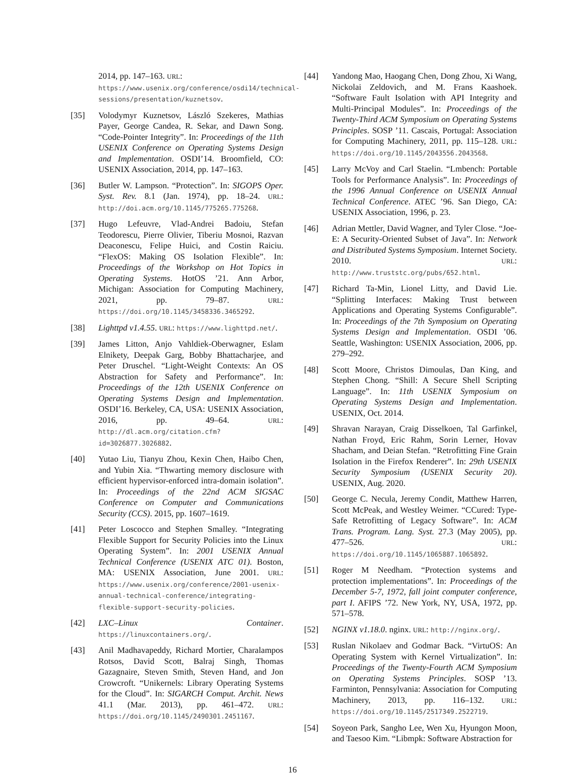2014, pp. 147–163. URL: https://www.usenix.org/conference/osdi14/technical-sessions/presentation/kuznetsov.
[35] Volodymyr Kuznetsov, László Szekeres, Mathias Payer, George Candea, R. Sekar, and Dawn Song. “Code-Pointer Integrity”. In: Proceedings of the 11th USENIX Conference on Operating Systems Design and Implementation. OSDI’14. Broomfield, CO: USENIX Association, 2014, pp. 147–163.
[36] Butler W. Lampson. “Protection”. In: SIGOPS Oper. Syst. Rev. 8.1 (Jan. 1974), pp. 18–24. URL: http://doi.acm.org/10.1145/775265.775268.
[37] Hugo Lefeuvre, Vlad-Andrei Badoiu, Stefan Teodorescu, Pierre Olivier, Tiberiu Mosnoi, Razvan Deaconescu, Felipe Huici, and Costin Raiciu. “FlexOS: Making OS Isolation Flexible”. In: Proceedings of the Workshop on Hot Topics in Operating Systems. HotOS ’21. Ann Arbor, Michigan: Association for Computing Machinery, 2021, pp. 79–87. URL: https://doi.org/10.1145/3458336.3465292.
[38] Lighttpd v1.4.55. URL: https://www.lighttpd.net/.
[39] James Litton, Anjo Vahldiek-Oberwagner, Eslam Elnikety, Deepak Garg, Bobby Bhattacharjee, and Peter Druschel. “Light-Weight Contexts: An OS Abstraction for Safety and Performance”. In: Proceedings of the 12th USENIX Conference on Operating Systems Design and Implementation. OSDI’16. Berkeley, CA, USA: USENIX Association, 2016, pp. 49–64. URL: http://dl.acm.org/citation.cfm?id=3026877.3026882.
[40] Yutao Liu, Tianyu Zhou, Kexin Chen, Haibo Chen, and Yubin Xia. “Thwarting memory disclosure with efficient hypervisor-enforced intra-domain isolation”. In: Proceedings of the 22nd ACM SIGSAC Conference on Computer and Communications Security (CCS). 2015, pp. 1607–1619.
[41] Peter Loscocco and Stephen Smalley. “Integrating Flexible Support for Security Policies into the Linux Operating System”. In: 2001 USENIX Annual Technical Conference (USENIX ATC 01). Boston, MA: USENIX Association, June 2001. URL: https://www.usenix.org/conference/2001-usenix-annual-technical-conference/integrating-flexible-support-security-policies.
[42] LXC–Linux Container. https://linuxcontainers.org/.
[43] Anil Madhavapeddy, Richard Mortier, Charalampos Rotsos, David Scott, Balraj Singh, Thomas Gazagnaire, Steven Smith, Steven Hand, and Jon Crowcroft. “Unikernels: Library Operating Systems for the Cloud”. In: SIGARCH Comput. Archit. News 41.1 (Mar. 2013), pp. 461–472. URL: https://doi.org/10.1145/2490301.2451167.
[44] Yandong Mao, Haogang Chen, Dong Zhou, Xi Wang, Nickolai Zeldovich, and M. Frans Kaashoek. “Software Fault Isolation with API Integrity and Multi-Principal Modules”. In: Proceedings of the Twenty-Third ACM Symposium on Operating Systems Principles. SOSP ’11. Cascais, Portugal: Association for Computing Machinery, 2011, pp. 115–128. URL: https://doi.org/10.1145/2043556.2043568.
[45] Larry McVoy and Carl Staelin. “Lmbench: Portable Tools for Performance Analysis”. In: Proceedings of the 1996 Annual Conference on USENIX Annual Technical Conference. ATEC ’96. San Diego, CA: USENIX Association, 1996, p. 23.
[46] Adrian Mettler, David Wagner, and Tyler Close. “Joe-E: A Security-Oriented Subset of Java”. In: Network and Distributed Systems Symposium. Internet Society. 2010. URL: http://www.truststc.org/pubs/652.html.
[47] Richard Ta-Min, Lionel Litty, and David Lie. “Splitting Interfaces: Making Trust between Applications and Operating Systems Configurable”. In: Proceedings of the 7th Symposium on Operating Systems Design and Implementation. OSDI ’06. Seattle, Washington: USENIX Association, 2006, pp. 279–292.
[48] Scott Moore, Christos Dimoulas, Dan King, and Stephen Chong. “Shill: A Secure Shell Scripting Language”. In: 11th USENIX Symposium on Operating Systems Design and Implementation. USENIX, Oct. 2014.
[49] Shravan Narayan, Craig Disselkoen, Tal Garfinkel, Nathan Froyd, Eric Rahm, Sorin Lerner, Hovav Shacham, and Deian Stefan. “Retrofitting Fine Grain Isolation in the Firefox Renderer”. In: 29th USENIX Security Symposium (USENIX Security 20). USENIX, Aug. 2020.
[50] George C. Necula, Jeremy Condit, Matthew Harren, Scott McPeak, and Westley Weimer. “CCured: Type-Safe Retrofitting of Legacy Software”. In: ACM Trans. Program. Lang. Syst. 27.3 (May 2005), pp. 477–526. URL: https://doi.org/10.1145/1065887.1065892.
[51] Roger M Needham. “Protection systems and protection implementations”. In: Proceedings of the December 5-7, 1972, fall joint computer conference, part I. AFIPS ’72. New York, NY, USA, 1972, pp. 571–578.
[52] NGINX v1.18.0. nginx. URL: http://nginx.org/.
[53] Ruslan Nikolaev and Godmar Back. “VirtuOS: An Operating System with Kernel Virtualization”. In: Proceedings of the Twenty-Fourth ACM Symposium on Operating Systems Principles. SOSP ’13. Farminton, Pennsylvania: Association for Computing Machinery, 2013, pp. 116–132. URL: https://doi.org/10.1145/2517349.2522719.
[54] Soyeon Park, Sangho Lee, Wen Xu, Hyungon Moon, and Taesoo Kim. “Libmpk: Software Abstraction for
16